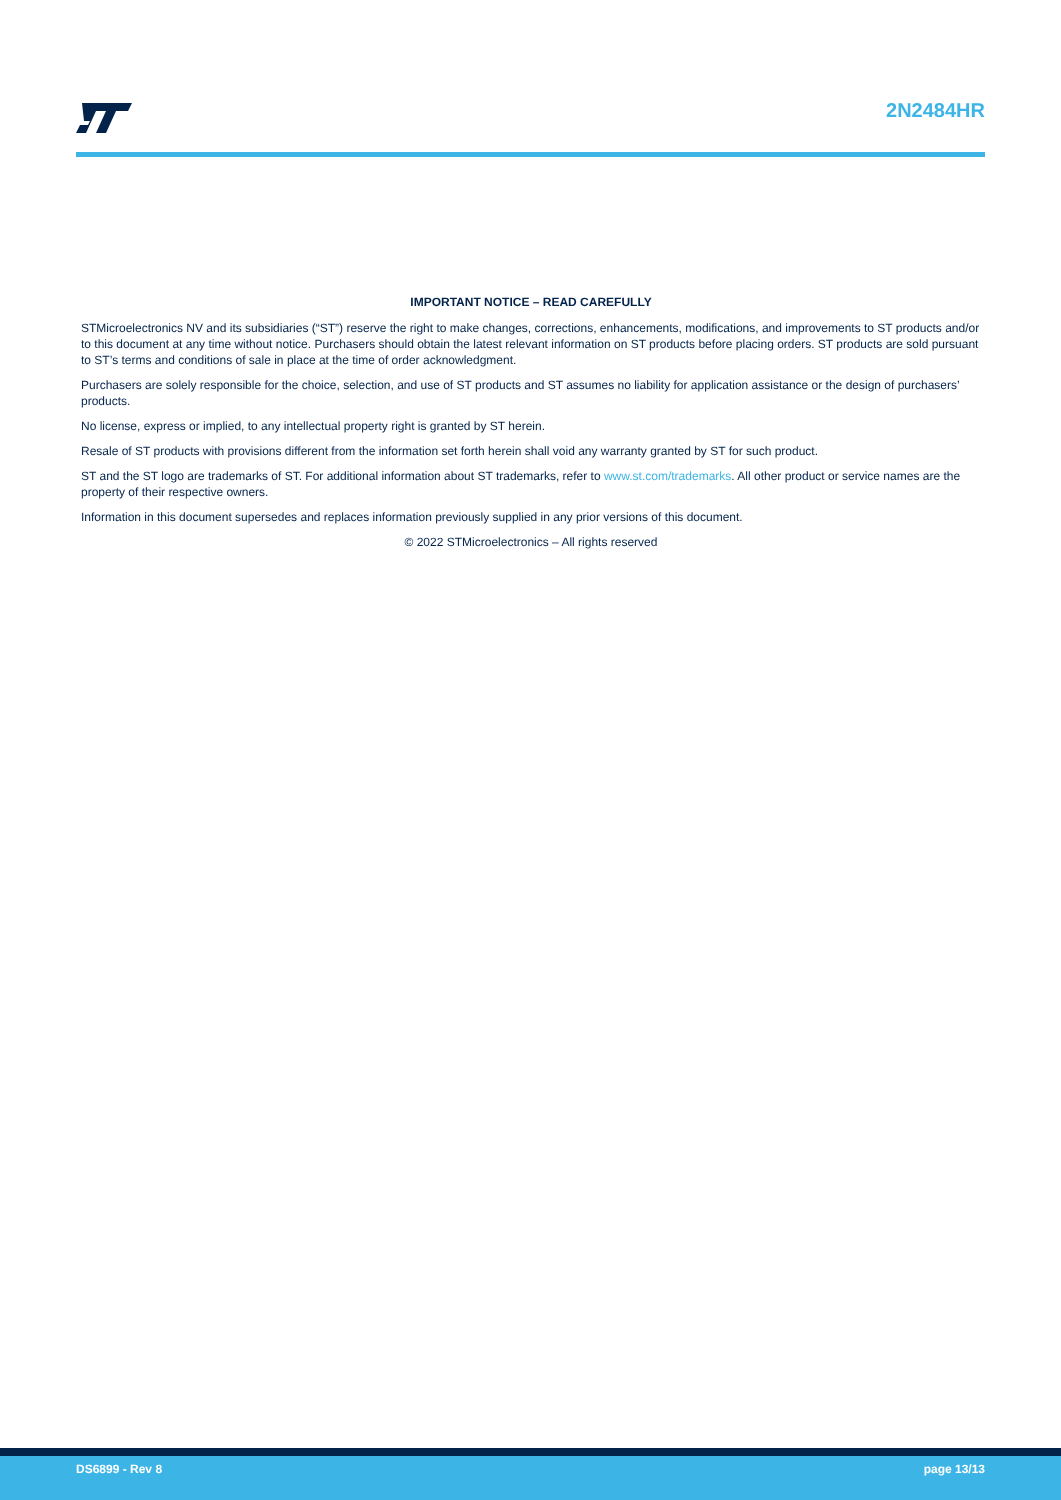2N2484HR
IMPORTANT NOTICE – READ CAREFULLY
STMicroelectronics NV and its subsidiaries (“ST”) reserve the right to make changes, corrections, enhancements, modifications, and improvements to ST products and/or to this document at any time without notice. Purchasers should obtain the latest relevant information on ST products before placing orders. ST products are sold pursuant to ST’s terms and conditions of sale in place at the time of order acknowledgment.
Purchasers are solely responsible for the choice, selection, and use of ST products and ST assumes no liability for application assistance or the design of purchasers’ products.
No license, express or implied, to any intellectual property right is granted by ST herein.
Resale of ST products with provisions different from the information set forth herein shall void any warranty granted by ST for such product.
ST and the ST logo are trademarks of ST. For additional information about ST trademarks, refer to www.st.com/trademarks. All other product or service names are the property of their respective owners.
Information in this document supersedes and replaces information previously supplied in any prior versions of this document.
© 2022 STMicroelectronics – All rights reserved
DS6899 - Rev 8 page 13/13